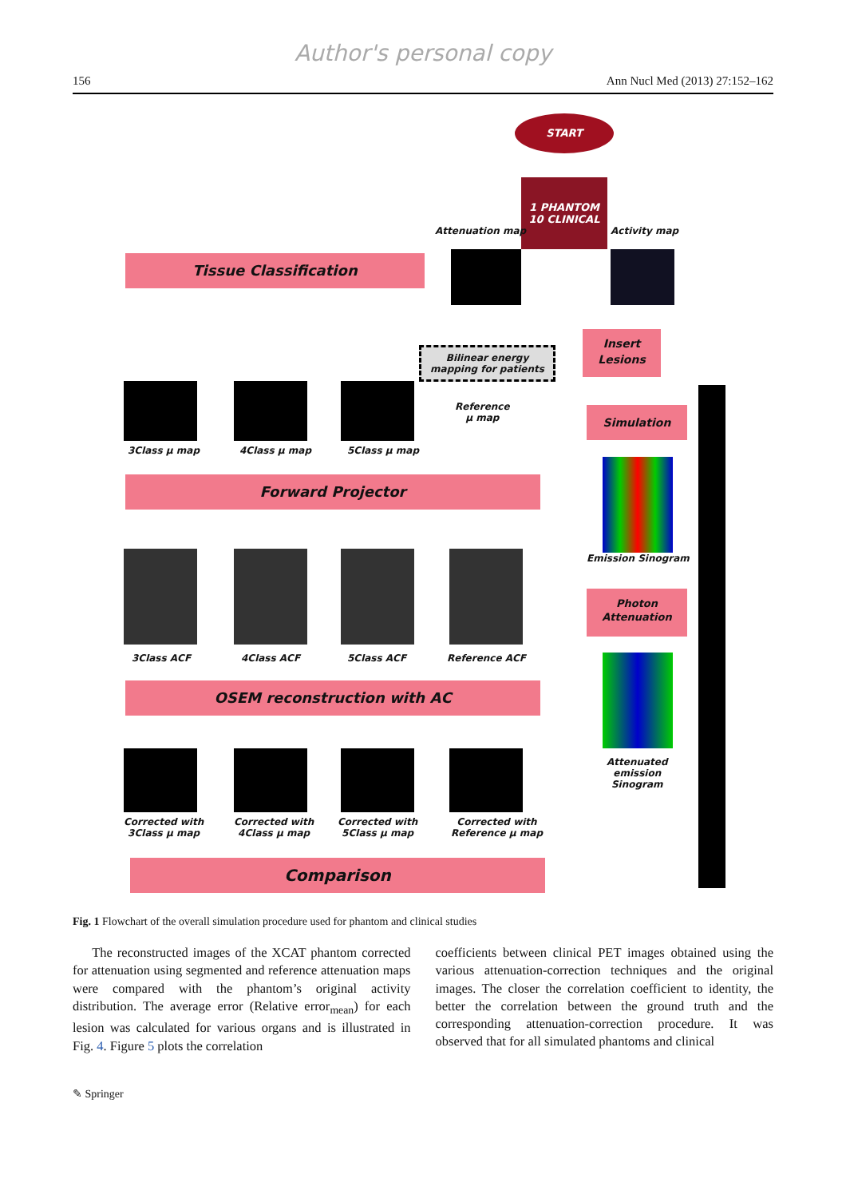Author's personal copy
156 Ann Nucl Med (2013) 27:152–162
START
1 PHANTOM
10 CLINICAL
Attenuation map Activity map
Tissue Classification
Bilinear energy
mapping for patients
Insert
Lesions
3Class μ map 4Class μ map 5Class μ map
Reference
μ map
Simulation
Forward Projector
Emission Sinogram
Photon
Attenuation
3Class ACF 4Class ACF 5Class ACF Reference ACF
OSEM reconstruction with AC
Attenuated
emission
Sinogram
Corrected with
3Class μ map
Corrected with
4Class μ map
Corrected with
5Class μ map
Corrected with
Reference μ map
Comparison
Fig. 1 Flowchart of the overall simulation procedure used for phantom and clinical studies
The reconstructed images of the XCAT phantom corrected for attenuation using segmented and reference attenuation maps were compared with the phantom’s original activity distribution. The average error (Relative error<sub>mean</sub>) for each lesion was calculated for various organs and is illustrated in Fig. 4. Figure 5 plots the correlation
coefficients between clinical PET images obtained using the various attenuation-correction techniques and the original images. The closer the correlation coefficient to identity, the better the correlation between the ground truth and the corresponding attenuation-correction procedure. It was observed that for all simulated phantoms and clinical
✎ Springer